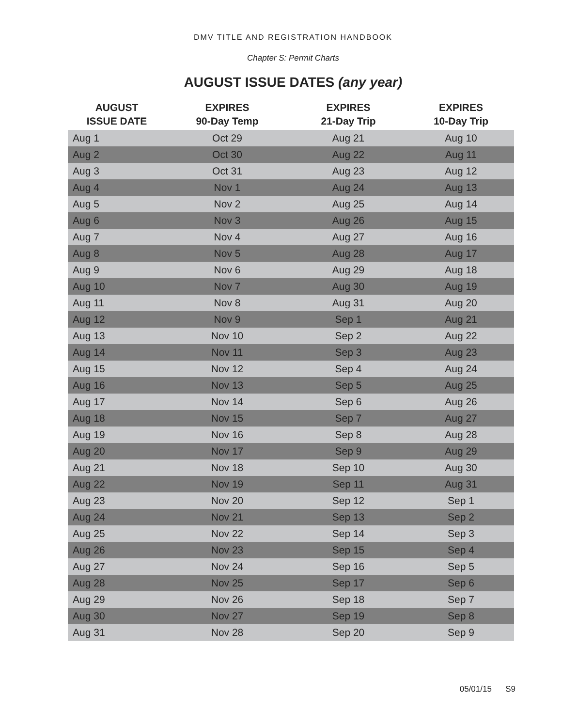DMV TITLE AND REGISTRATION HANDBOOK
Chapter S: Permit Charts
AUGUST ISSUE DATES (any year)
| AUGUST ISSUE DATE | EXPIRES 90-Day Temp | EXPIRES 21-Day Trip | EXPIRES 10-Day Trip |
| --- | --- | --- | --- |
| Aug 1 | Oct 29 | Aug 21 | Aug 10 |
| Aug 2 | Oct 30 | Aug 22 | Aug 11 |
| Aug 3 | Oct 31 | Aug 23 | Aug 12 |
| Aug 4 | Nov 1 | Aug 24 | Aug 13 |
| Aug 5 | Nov 2 | Aug 25 | Aug 14 |
| Aug 6 | Nov 3 | Aug 26 | Aug 15 |
| Aug 7 | Nov 4 | Aug 27 | Aug 16 |
| Aug 8 | Nov 5 | Aug 28 | Aug 17 |
| Aug 9 | Nov 6 | Aug 29 | Aug 18 |
| Aug 10 | Nov 7 | Aug 30 | Aug 19 |
| Aug 11 | Nov 8 | Aug 31 | Aug 20 |
| Aug 12 | Nov 9 | Sep 1 | Aug 21 |
| Aug 13 | Nov 10 | Sep 2 | Aug 22 |
| Aug 14 | Nov 11 | Sep 3 | Aug 23 |
| Aug 15 | Nov 12 | Sep 4 | Aug 24 |
| Aug 16 | Nov 13 | Sep 5 | Aug 25 |
| Aug 17 | Nov 14 | Sep 6 | Aug 26 |
| Aug 18 | Nov 15 | Sep 7 | Aug 27 |
| Aug 19 | Nov 16 | Sep 8 | Aug 28 |
| Aug 20 | Nov 17 | Sep 9 | Aug 29 |
| Aug 21 | Nov 18 | Sep 10 | Aug 30 |
| Aug 22 | Nov 19 | Sep 11 | Aug 31 |
| Aug 23 | Nov 20 | Sep 12 | Sep 1 |
| Aug 24 | Nov 21 | Sep 13 | Sep 2 |
| Aug 25 | Nov 22 | Sep 14 | Sep 3 |
| Aug 26 | Nov 23 | Sep 15 | Sep 4 |
| Aug 27 | Nov 24 | Sep 16 | Sep 5 |
| Aug 28 | Nov 25 | Sep 17 | Sep 6 |
| Aug 29 | Nov 26 | Sep 18 | Sep 7 |
| Aug 30 | Nov 27 | Sep 19 | Sep 8 |
| Aug 31 | Nov 28 | Sep 20 | Sep 9 |
05/01/15 S9